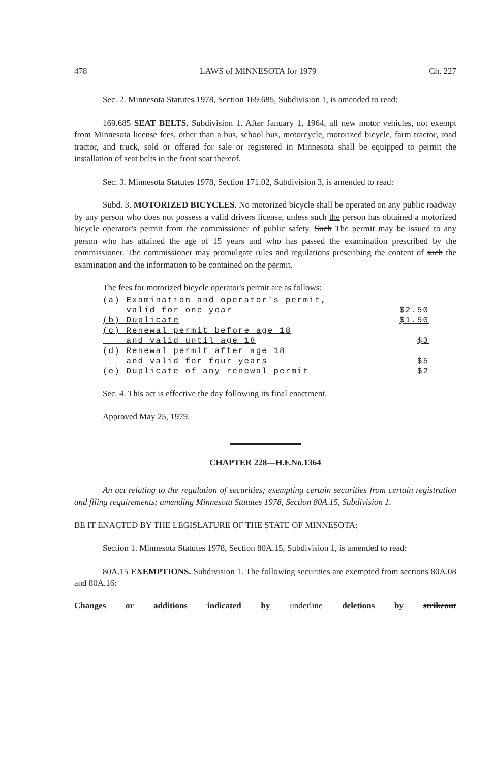478 LAWS of MINNESOTA for 1979 Ch. 227
Sec. 2. Minnesota Statutes 1978, Section 169.685, Subdivision 1, is amended to read:
169.685 SEAT BELTS. Subdivision 1. After January 1, 1964, all new motor vehicles, not exempt from Minnesota license fees, other than a bus, school bus, motorcycle, motorized bicycle, farm tractor, road tractor, and truck, sold or offered for sale or registered in Minnesota shall be equipped to permit the installation of seat belts in the front seat thereof.
Sec. 3. Minnesota Statutes 1978, Section 171.02, Subdivision 3, is amended to read:
Subd. 3. MOTORIZED BICYCLES. No motorized bicycle shall be operated on any public roadway by any person who does not possess a valid drivers license, unless such the person has obtained a motorized bicycle operator's permit from the commissioner of public safety. Such The permit may be issued to any person who has attained the age of 15 years and who has passed the examination prescribed by the commissioner. The commissioner may promulgate rules and regulations prescribing the content of such the examination and the information to be contained on the permit.
The fees for motorized bicycle operator's permit are as follows:
| (a) Examination and operator's permit, | |
| valid for one year | $2.50 |
| (b) Duplicate | $1.50 |
| (c) Renewal permit before age 18 | |
| and valid until age 18 | $3 |
| (d) Renewal permit after age 18 | |
| and valid for four years | $5 |
| (e) Duplicate of any renewal permit | $2 |
Sec. 4. This act is effective the day following its final enactment.
Approved May 25, 1979.
CHAPTER 228—H.F.No.1364
An act relating to the regulation of securities; exempting certain securities from certain registration and filing requirements; amending Minnesota Statutes 1978, Section 80A.15, Subdivision 1.
BE IT ENACTED BY THE LEGISLATURE OF THE STATE OF MINNESOTA:
Section 1. Minnesota Statutes 1978, Section 80A.15, Subdivision 1, is amended to read:
80A.15 EXEMPTIONS. Subdivision 1. The following securities are exempted from sections 80A.08 and 80A.16:
Changes or additions indicated by underline deletions by strikeout